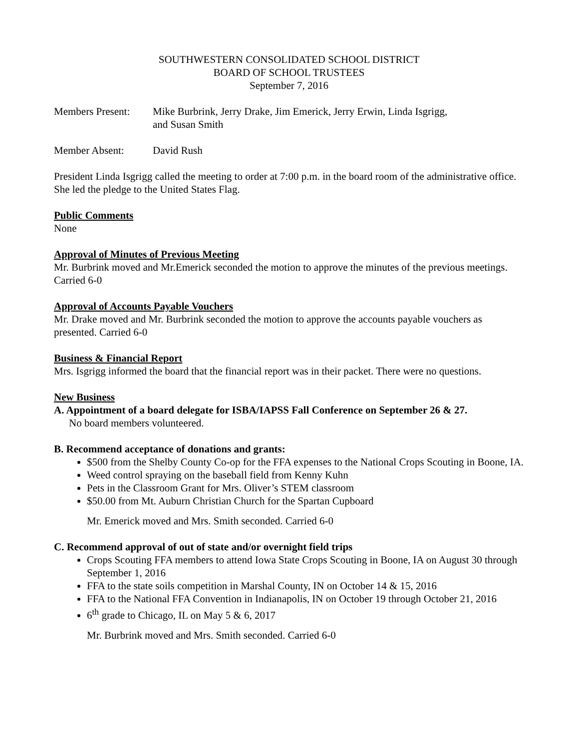SOUTHWESTERN CONSOLIDATED SCHOOL DISTRICT
BOARD OF SCHOOL TRUSTEES
September 7, 2016
Members Present:
Mike Burbrink, Jerry Drake, Jim Emerick, Jerry Erwin, Linda Isgrigg,
and Susan Smith
Member Absent: David Rush
President Linda Isgrigg called the meeting to order at 7:00 p.m. in the board room of the administrative office. She led the pledge to the United States Flag.
Public Comments
None
Approval of Minutes of Previous Meeting
Mr. Burbrink moved and Mr.Emerick seconded the motion to approve the minutes of the previous meetings. Carried 6-0
Approval of Accounts Payable Vouchers
Mr. Drake moved and Mr. Burbrink seconded the motion to approve the accounts payable vouchers as presented. Carried 6-0
Business & Financial Report
Mrs. Isgrigg informed the board that the financial report was in their packet. There were no questions.
New Business
A. Appointment of a board delegate for ISBA/IAPSS Fall Conference on September 26 & 27.
No board members volunteered.
B. Recommend acceptance of donations and grants:
$500 from the Shelby County Co-op for the FFA expenses to the National Crops Scouting in Boone, IA.
Weed control spraying on the baseball field from Kenny Kuhn
Pets in the Classroom Grant for Mrs. Oliver’s STEM classroom
$50.00 from Mt. Auburn Christian Church for the Spartan Cupboard
Mr. Emerick moved and Mrs. Smith seconded. Carried 6-0
C. Recommend approval of out of state and/or overnight field trips
Crops Scouting FFA members to attend Iowa State Crops Scouting in Boone, IA on August 30 through September 1, 2016
FFA to the state soils competition in Marshal County, IN on October 14 & 15, 2016
FFA to the National FFA Convention in Indianapolis, IN on October 19 through October 21, 2016
6<sup>th</sup> grade to Chicago, IL on May 5 & 6, 2017
Mr. Burbrink moved and Mrs. Smith seconded. Carried 6-0